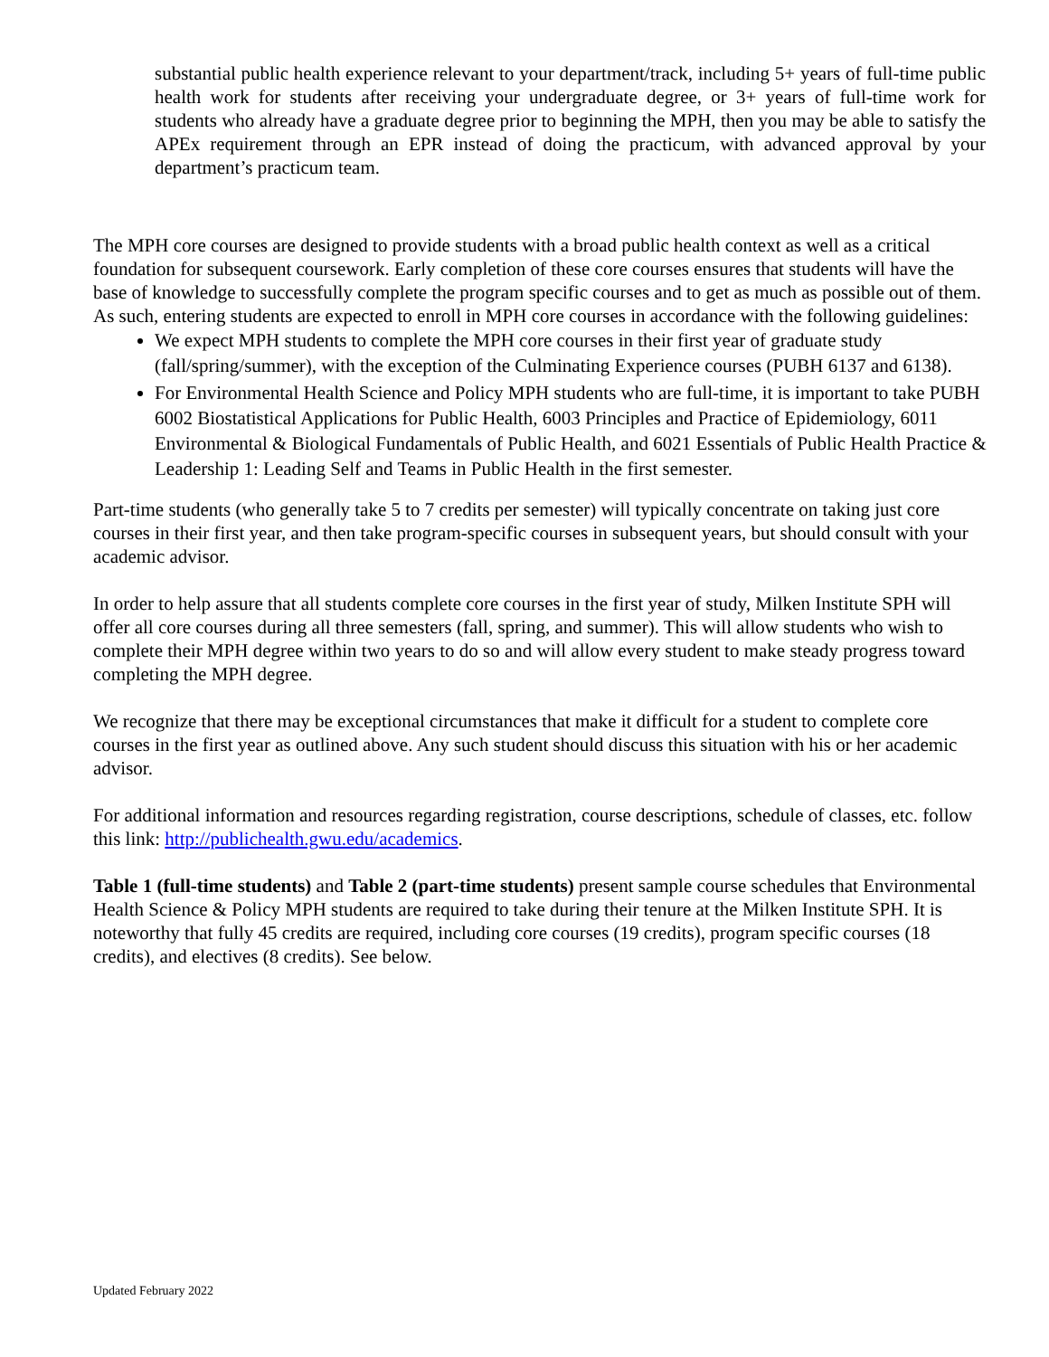substantial public health experience relevant to your department/track, including 5+ years of full-time public health work for students after receiving your undergraduate degree, or 3+ years of full-time work for students who already have a graduate degree prior to beginning the MPH, then you may be able to satisfy the APEx requirement through an EPR instead of doing the practicum, with advanced approval by your department’s practicum team.
The MPH core courses are designed to provide students with a broad public health context as well as a critical foundation for subsequent coursework. Early completion of these core courses ensures that students will have the base of knowledge to successfully complete the program specific courses and to get as much as possible out of them. As such, entering students are expected to enroll in MPH core courses in accordance with the following guidelines:
We expect MPH students to complete the MPH core courses in their first year of graduate study (fall/spring/summer), with the exception of the Culminating Experience courses (PUBH 6137 and 6138).
For Environmental Health Science and Policy MPH students who are full-time, it is important to take PUBH 6002 Biostatistical Applications for Public Health, 6003 Principles and Practice of Epidemiology, 6011 Environmental & Biological Fundamentals of Public Health, and 6021 Essentials of Public Health Practice & Leadership 1: Leading Self and Teams in Public Health in the first semester.
Part-time students (who generally take 5 to 7 credits per semester) will typically concentrate on taking just core courses in their first year, and then take program-specific courses in subsequent years, but should consult with your academic advisor.
In order to help assure that all students complete core courses in the first year of study, Milken Institute SPH will offer all core courses during all three semesters (fall, spring, and summer). This will allow students who wish to complete their MPH degree within two years to do so and will allow every student to make steady progress toward completing the MPH degree.
We recognize that there may be exceptional circumstances that make it difficult for a student to complete core courses in the first year as outlined above. Any such student should discuss this situation with his or her academic advisor.
For additional information and resources regarding registration, course descriptions, schedule of classes, etc. follow this link: http://publichealth.gwu.edu/academics.
Table 1 (full-time students) and Table 2 (part-time students) present sample course schedules that Environmental Health Science & Policy MPH students are required to take during their tenure at the Milken Institute SPH. It is noteworthy that fully 45 credits are required, including core courses (19 credits), program specific courses (18 credits), and electives (8 credits). See below.
Updated February 2022